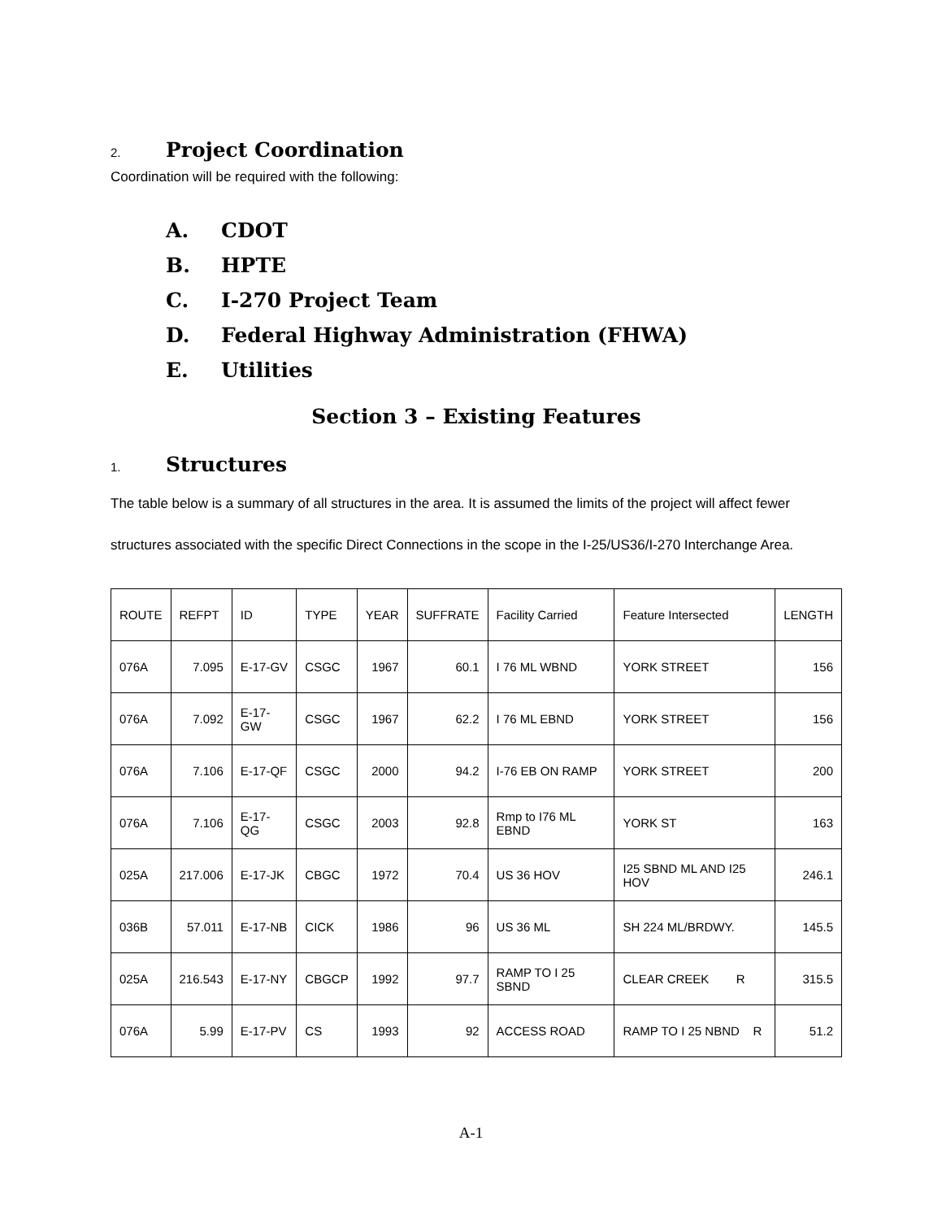2. Project Coordination
Coordination will be required with the following:
A. CDOT
B. HPTE
C. I-270 Project Team
D. Federal Highway Administration (FHWA)
E. Utilities
Section 3 – Existing Features
1. Structures
The table below is a summary of all structures in the area. It is assumed the limits of the project will affect fewer structures associated with the specific Direct Connections in the scope in the I-25/US36/I-270 Interchange Area.
| ROUTE | REFPT | ID | TYPE | YEAR | SUFFRATE | Facility Carried | Feature Intersected | LENGTH |
| --- | --- | --- | --- | --- | --- | --- | --- | --- |
| 076A | 7.095 | E-17-GV | CSGC | 1967 | 60.1 | I 76 ML WBND | YORK STREET | 156 |
| 076A | 7.092 | E-17-GW | CSGC | 1967 | 62.2 | I 76 ML EBND | YORK STREET | 156 |
| 076A | 7.106 | E-17-QF | CSGC | 2000 | 94.2 | I-76 EB ON RAMP | YORK STREET | 200 |
| 076A | 7.106 | E-17-QG | CSGC | 2003 | 92.8 | Rmp to I76 ML EBND | YORK ST | 163 |
| 025A | 217.006 | E-17-JK | CBGC | 1972 | 70.4 | US 36 HOV | I25 SBND ML AND I25 HOV | 246.1 |
| 036B | 57.011 | E-17-NB | CICK | 1986 | 96 | US 36 ML | SH 224 ML/BRDWY. | 145.5 |
| 025A | 216.543 | E-17-NY | CBGCP | 1992 | 97.7 | RAMP TO I 25 SBND | CLEAR CREEK R | 315.5 |
| 076A | 5.99 | E-17-PV | CS | 1993 | 92 | ACCESS ROAD | RAMP TO I 25 NBND R | 51.2 |
A-1